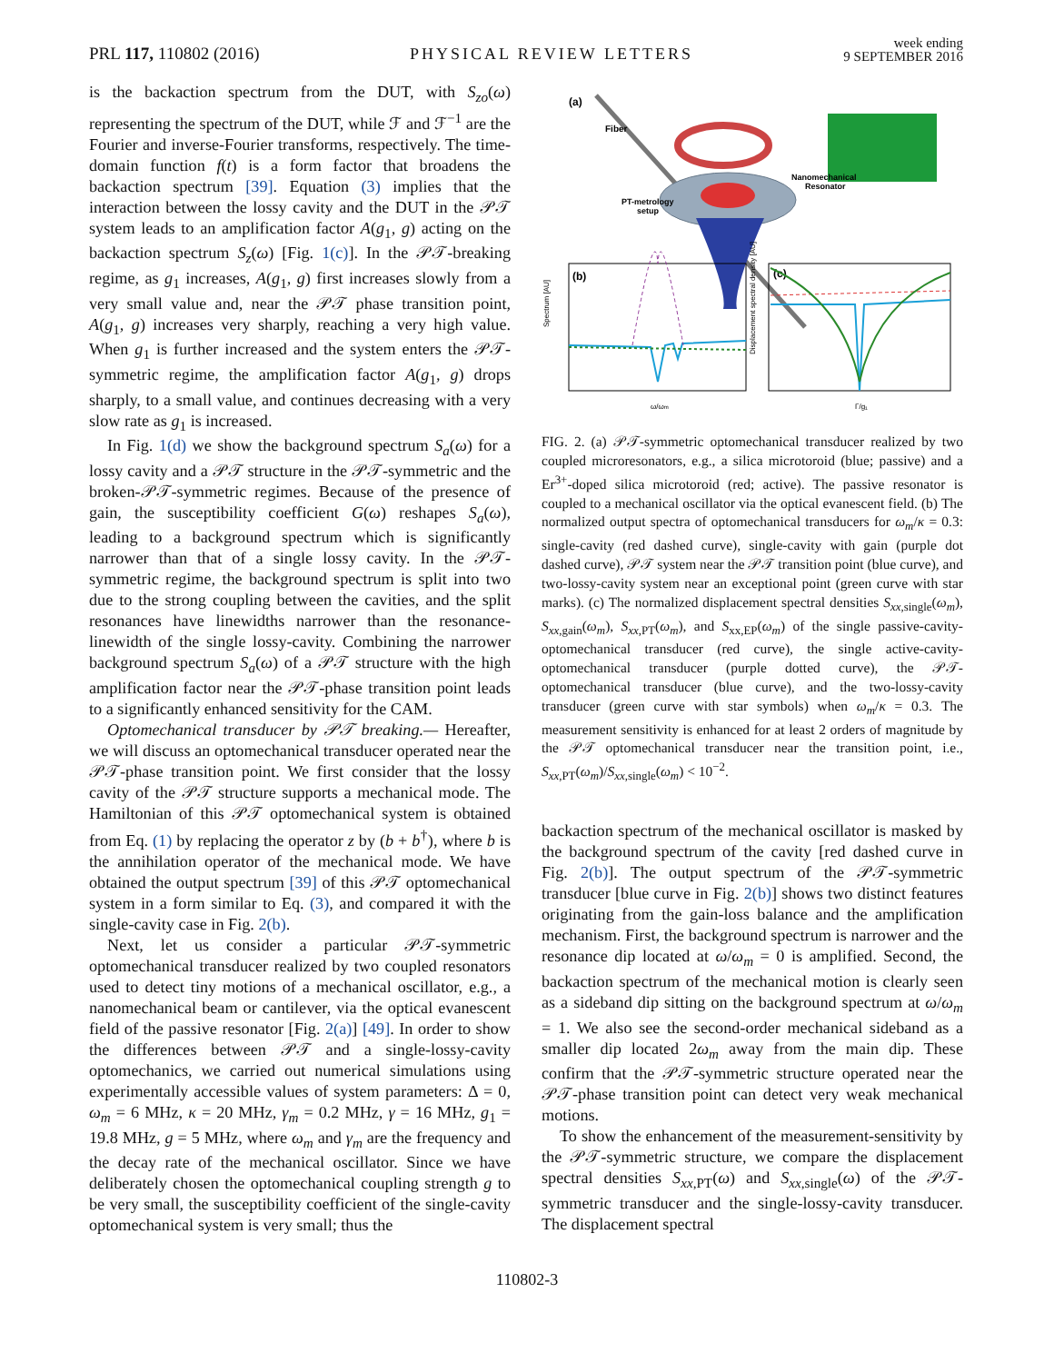PRL 117, 110802 (2016) PHYSICAL REVIEW LETTERS week ending
9 SEPTEMBER 2016
is the backaction spectrum from the DUT, with S<sub>zo</sub>(ω) representing the spectrum of the DUT, while ℱ and ℱ<sup>−1</sup> are the Fourier and inverse-Fourier transforms, respectively. The time-domain function f(t) is a form factor that broadens the backaction spectrum [39]. Equation (3) implies that the interaction between the lossy cavity and the DUT in the 𝒫𝒯 system leads to an amplification factor A(g<sub>1</sub>, g) acting on the backaction spectrum S<sub>z</sub>(ω) [Fig. 1(c)]. In the 𝒫𝒯-breaking regime, as g<sub>1</sub> increases, A(g<sub>1</sub>, g) first increases slowly from a very small value and, near the 𝒫𝒯 phase transition point, A(g<sub>1</sub>, g) increases very sharply, reaching a very high value. When g<sub>1</sub> is further increased and the system enters the 𝒫𝒯-symmetric regime, the amplification factor A(g<sub>1</sub>, g) drops sharply, to a small value, and continues decreasing with a very slow rate as g<sub>1</sub> is increased.
In Fig. 1(d) we show the background spectrum S<sub>a</sub>(ω) for a lossy cavity and a 𝒫𝒯 structure in the 𝒫𝒯-symmetric and the broken-𝒫𝒯-symmetric regimes. Because of the presence of gain, the susceptibility coefficient G(ω) reshapes S<sub>a</sub>(ω), leading to a background spectrum which is significantly narrower than that of a single lossy cavity. In the 𝒫𝒯-symmetric regime, the background spectrum is split into two due to the strong coupling between the cavities, and the split resonances have linewidths narrower than the resonance-linewidth of the single lossy-cavity. Combining the narrower background spectrum S<sub>a</sub>(ω) of a 𝒫𝒯 structure with the high amplification factor near the 𝒫𝒯-phase transition point leads to a significantly enhanced sensitivity for the CAM.
Optomechanical transducer by 𝒫𝒯 breaking.— Hereafter, we will discuss an optomechanical transducer operated near the 𝒫𝒯-phase transition point. We first consider that the lossy cavity of the 𝒫𝒯 structure supports a mechanical mode. The Hamiltonian of this 𝒫𝒯 optomechanical system is obtained from Eq. (1) by replacing the operator z by (b + b<sup>†</sup>), where b is the annihilation operator of the mechanical mode. We have obtained the output spectrum [39] of this 𝒫𝒯 optomechanical system in a form similar to Eq. (3), and compared it with the single-cavity case in Fig. 2(b).
Next, let us consider a particular 𝒫𝒯-symmetric optomechanical transducer realized by two coupled resonators used to detect tiny motions of a mechanical oscillator, e.g., a nanomechanical beam or cantilever, via the optical evanescent field of the passive resonator [Fig. 2(a)] [49]. In order to show the differences between 𝒫𝒯 and a single-lossy-cavity optomechanics, we carried out numerical simulations using experimentally accessible values of system parameters: Δ = 0, ω<sub>m</sub> = 6 MHz, κ = 20 MHz, γ<sub>m</sub> = 0.2 MHz, γ = 16 MHz, g<sub>1</sub> = 19.8 MHz, g = 5 MHz, where ω<sub>m</sub> and γ<sub>m</sub> are the frequency and the decay rate of the mechanical oscillator. Since we have deliberately chosen the optomechanical coupling strength g to be very small, the susceptibility coefficient of the single-cavity optomechanical system is very small; thus the
(a)
Fiber
Nanomechanical
Resonator
PT-metrology
setup
(b)
Spectrum [AU]
ω/ωm
(c)
Displacement spectral density [AU]
Γ/g₁
FIG. 2. (a) 𝒫𝒯-symmetric optomechanical transducer realized by two coupled microresonators, e.g., a silica microtoroid (blue; passive) and a Er<sup>3+</sup>-doped silica microtoroid (red; active). The passive resonator is coupled to a mechanical oscillator via the optical evanescent field. (b) The normalized output spectra of optomechanical transducers for ω<sub>m</sub>/κ = 0.3: single-cavity (red dashed curve), single-cavity with gain (purple dot dashed curve), 𝒫𝒯 system near the 𝒫𝒯 transition point (blue curve), and two-lossy-cavity system near an exceptional point (green curve with star marks). (c) The normalized displacement spectral densities S<sub>xx</sub><sub>,single</sub>(ω<sub>m</sub>), S<sub>xx</sub><sub>,gain</sub>(ω<sub>m</sub>), S<sub>xx</sub><sub>,PT</sub>(ω<sub>m</sub>), and S<sub>xx,EP</sub>(ω<sub>m</sub>) of the single passive-cavity-optomechanical transducer (red curve), the single active-cavity-optomechanical transducer (purple dotted curve), the 𝒫𝒯-optomechanical transducer (blue curve), and the two-lossy-cavity transducer (green curve with star symbols) when ω<sub>m</sub>/κ = 0.3. The measurement sensitivity is enhanced for at least 2 orders of magnitude by the 𝒫𝒯 optomechanical transducer near the transition point, i.e., S<sub>xx</sub><sub>,PT</sub>(ω<sub>m</sub>)/S<sub>xx</sub><sub>,single</sub>(ω<sub>m</sub>) < 10<sup>−2</sup>.
backaction spectrum of the mechanical oscillator is masked by the background spectrum of the cavity [red dashed curve in Fig. 2(b)]. The output spectrum of the 𝒫𝒯-symmetric transducer [blue curve in Fig. 2(b)] shows two distinct features originating from the gain-loss balance and the amplification mechanism. First, the background spectrum is narrower and the resonance dip located at ω/ω<sub>m</sub> = 0 is amplified. Second, the backaction spectrum of the mechanical motion is clearly seen as a sideband dip sitting on the background spectrum at ω/ω<sub>m</sub> = 1. We also see the second-order mechanical sideband as a smaller dip located 2ω<sub>m</sub> away from the main dip. These confirm that the 𝒫𝒯-symmetric structure operated near the 𝒫𝒯-phase transition point can detect very weak mechanical motions.
To show the enhancement of the measurement-sensitivity by the 𝒫𝒯-symmetric structure, we compare the displacement spectral densities S<sub>xx</sub><sub>,PT</sub>(ω) and S<sub>xx</sub><sub>,single</sub>(ω) of the 𝒫𝒯-symmetric transducer and the single-lossy-cavity transducer. The displacement spectral
110802-3